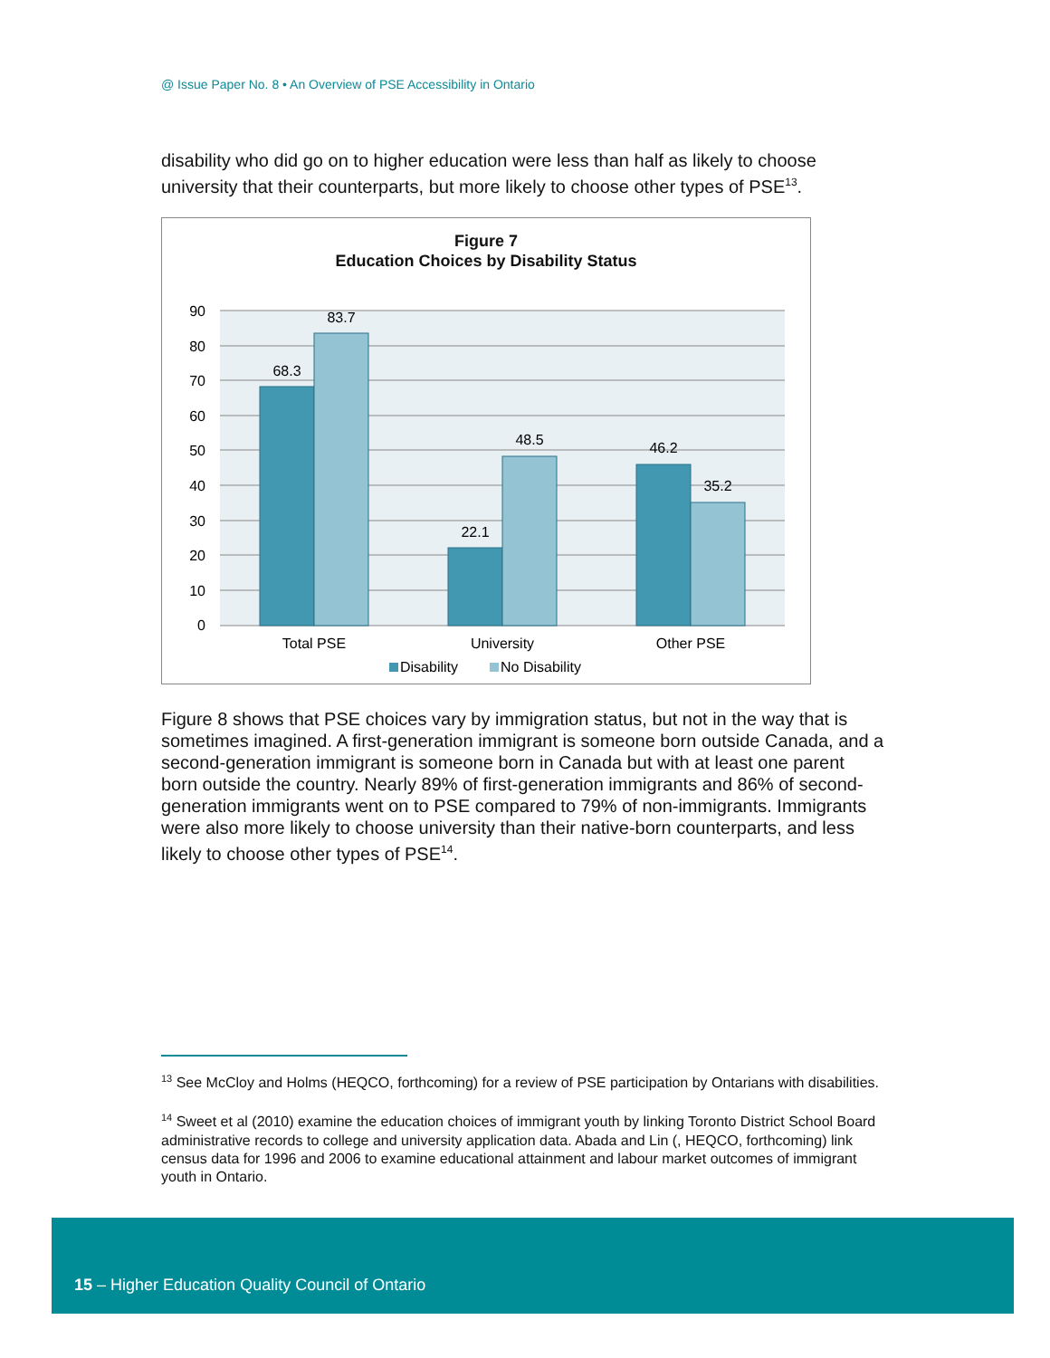@ Issue Paper No. 8 • An Overview of PSE Accessibility in Ontario
disability who did go on to higher education were less than half as likely to choose university that their counterparts, but more likely to choose other types of PSE<sup>13</sup>.
Figure 7
Education Choices by Disability Status
90
80
70
60
50
40
30
20
10
0
68.3
83.7
22.1
48.5
46.2
35.2
Total PSE
University
Other PSE
Disability
No Disability
Figure 8 shows that PSE choices vary by immigration status, but not in the way that is sometimes imagined. A first-generation immigrant is someone born outside Canada, and a second-generation immigrant is someone born in Canada but with at least one parent born outside the country. Nearly 89% of first-generation immigrants and 86% of second-generation immigrants went on to PSE compared to 79% of non-immigrants. Immigrants were also more likely to choose university than their native-born counterparts, and less likely to choose other types of PSE<sup>14</sup>.
<sup>13</sup> See McCloy and Holms (HEQCO, forthcoming) for a review of PSE participation by Ontarians with disabilities.
<sup>14</sup> Sweet et al (2010) examine the education choices of immigrant youth by linking Toronto District School Board administrative records to college and university application data. Abada and Lin (, HEQCO, forthcoming) link census data for 1996 and 2006 to examine educational attainment and labour market outcomes of immigrant youth in Ontario.
15 – Higher Education Quality Council of Ontario